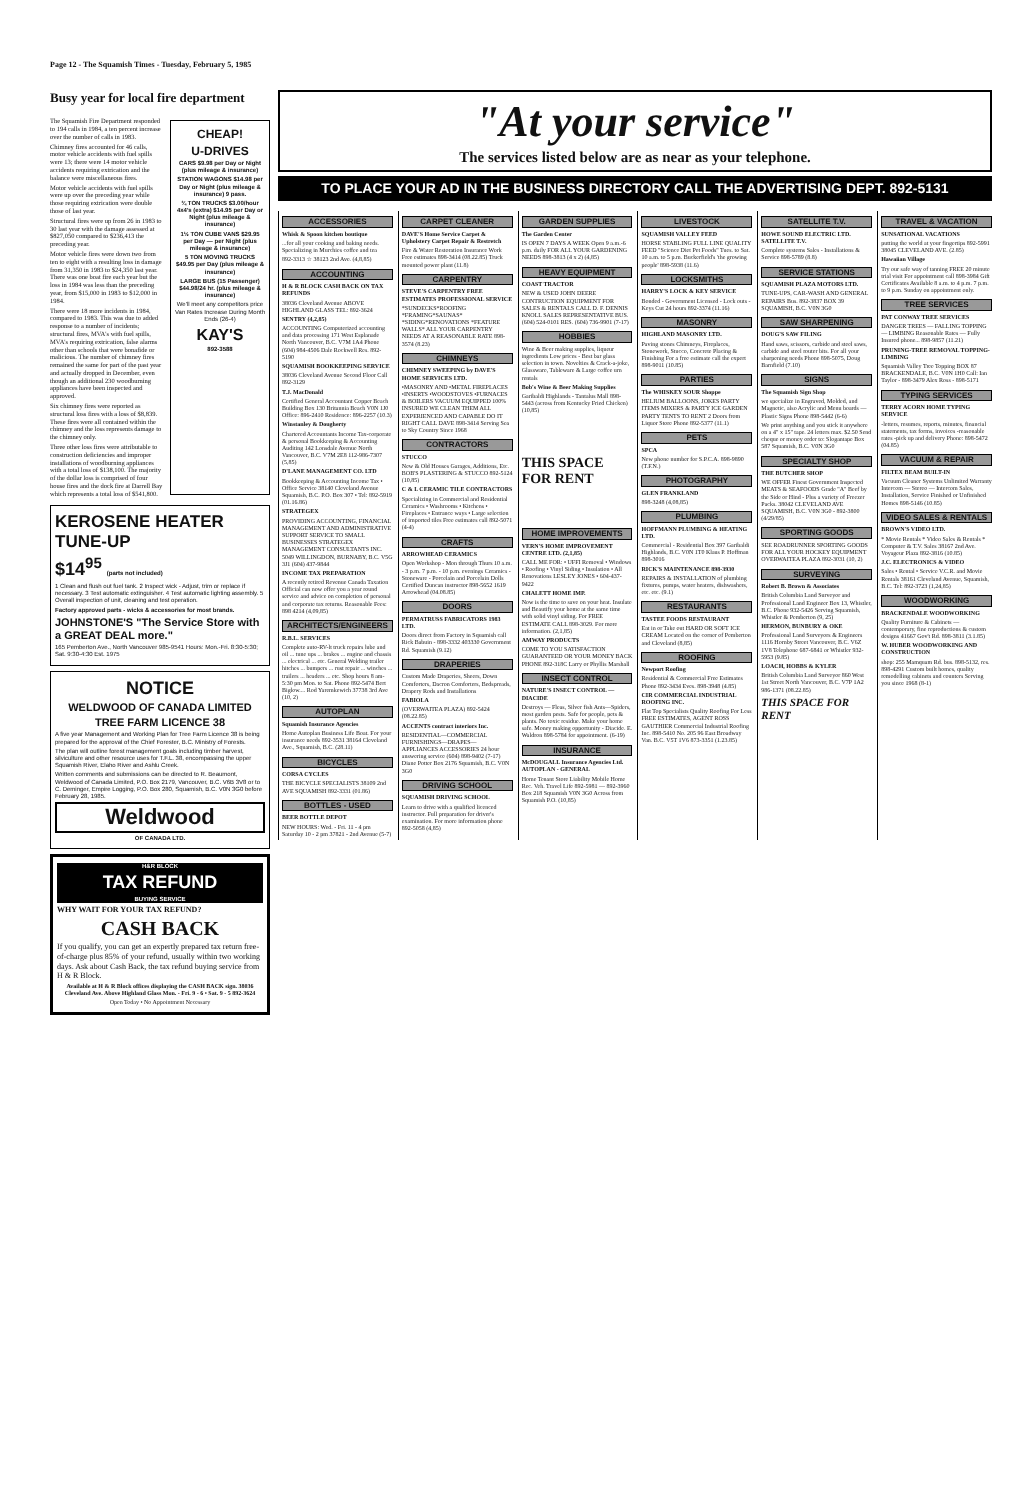Page 12 - The Squamish Times - Tuesday, February 5, 1985
Busy year for local fire department
The Squamish Fire Department responded to 194 calls in 1984, a ten percent increase over the number of calls in 1983.
Chimney fires accounted for 46 calls, motor vehicle accidents with fuel spills were 13; there were 14 motor vehicle accidents requiring extrication and the balance were miscellaneous fires.
Motor vehicle accidents with fuel spills were up over the preceding year while those requiring extrication were double those of last year.
Structural fires were up from 26 in 1983 to 30 last year with the damage assessed at $827,050 compared to $236,413 the preceding year.
Motor vehicle fires were down two from ten to eight with a resulting loss in damage from 31,350 in 1983 to $24,350 last year. There was one boat fire each year but the loss in 1984 was less than the preceding year, from $15,000 in 1983 to $12,000 in 1984.
There were 18 more incidents in 1984, compared to 1983. This was due to added response to a number of incidents; structural fires, MVA's with fuel spills, MVA's requiring extrication, false alarms other than schools that were bonafide or malicious. The number of chimney fires remained the same for part of the past year and actually dropped in December, even though an additional 230 woodburning appliances have been inspected and approved.
Six chimney fires were reported as structural loss fires with a loss of $8,839. These fires were all contained within the chimney and the loss represents damage to the chimney only.
Three other loss fires were attributable to construction deficiencies and improper installations of woodburning appliances with a total loss of $138,100. The majority of the dollar loss is comprised of four house fires and the dock fire at Darrell Bay which represents a total loss of $541,800.
CHEAP!
U-DRIVES
CARS $9.98 per Day or Night (plus mileage & insurance)
STATION WAGONS $14.98 per Day or Night (plus mileage & insurance) 9 pass.
¾ TON TRUCKS $3.00/hour 4x4's (extra) $14.95 per Day or Night (plus mileage & insurance)
1½ TON CUBE VANS $29.95 per Day — per Night (plus mileage & insurance)
5 TON MOVING TRUCKS $49.95 per Day (plus mileage & insurance)
LARGE BUS (15 Passenger) $44.98/24 hr. (plus mileage & insurance)
We'll meet any competitors price Van Rates Increase During Month Ends (26-4)
KAY'S
892-3588
KEROSENE HEATER TUNE-UP
$14<sup>95</sup> (parts not included)
1 Clean and flush out fuel tank. 2 Inspect wick - Adjust, trim or replace if necessary. 3 Test automatic extinguisher. 4 Test automatic lighting assembly. 5 Overall inspection of unit, cleaning and test operation.
Factory approved parts - wicks & accessories for most brands.
JOHNSTONE'S "The Service Store with a GREAT DEAL more."
165 Pemberton Ave., North Vancouver 985-9541 Hours: Mon.-Fri. 8:30-5:30; Sat. 9:30-4:30 Est. 1975
NOTICE
WELDWOOD OF CANADA LIMITED
TREE FARM LICENCE 38
A five year Management and Working Plan for Tree Farm Licence 38 is being prepared for the approval of the Chief Forester, B.C. Ministry of Forests.
The plan will outline forest management goals including timber harvest, silviculture and other resource uses for T.F.L. 38, encompassing the upper Squamish River, Elaho River and Ashlu Creek.
Written comments and submissions can be directed to R. Beaumont, Weldwood of Canada Limited, P.O. Box 2179, Vancouver, B.C. V6B 3V8 or to C. Deminger, Empire Logging, P.O. Box 280, Squamish, B.C. V0N 3G0 before February 28, 1985.
Weldwood
OF CANADA LTD.
H&R BLOCK
TAX REFUND
BUYING SERVICE
WHY WAIT FOR YOUR TAX REFUND?
CASH BACK
If you qualify, you can get an expertly prepared tax return free-of-charge plus 85% of your refund, usually within two working days. Ask about Cash Back, the tax refund buying service from H & R Block.
Available at H & R Block offices displaying the CASH BACK sign. 38036 Cleveland Ave. Above Highland Glass Mon. - Fri. 9 - 6 • Sat. 9 - 5 892-3624
Open Today • No Appointment Necessary
"At your service"
The services listed below are as near as your telephone.
TO PLACE YOUR AD IN THE BUSINESS DIRECTORY CALL THE ADVERTISING DEPT. 892-5131
ACCESSORIES
Whisk & Spoon kitchen boutique
...for all your cooking and baking needs. Specializing in Murchies coffee and tea
892-3313 ☆ 38123 2nd Ave. (4,8,85)
ACCOUNTING
H & R BLOCK CASH BACK ON TAX REFUNDS
38036 Cleveland Avenue ABOVE HIGHLAND GLASS TEL: 892-3624
SENTRY (4,2,85)
ACCOUNTING Computerized accounting and data processing 171 West Esplanade North Vancouver, B.C. V7M 1A4 Phone (604) 984-4506 Dale Rockwell Res. 892-5190
SQUAMISH BOOKKEEPING SERVICE
38036 Cleveland Avenue Second Floor Call 892-3129
T.J. MacDonald
Certified General Accountant Copper Beach Building Box 130 Britannia Beach V0N 1J0 Office: 896-2410 Residence: 896-2257 (10.3)
Winstanley & Dougherty
Chartered Accountants Income Tax-corporate & personal Bookkeeping & Accounting Auditing 142 Lonsdale Avenue North Vancouver, B.C. V7M 2E8 112-986-7307 (5,85)
D'LANE MANAGEMENT CO. LTD
Bookkeeping & Accounting Income Tax • Office Service 38140 Cleveland Avenue Squamish, B.C. P.O. Box 307 • Tel: 892-5919 (01.16.86)
STRATEGEX
PROVIDING ACCOUNTING, FINANCIAL MANAGEMENT AND ADMINISTRATIVE SUPPORT SERVICE TO SMALL BUSINESSES STRATEGEX MANAGEMENT CONSULTANTS INC. 5049 WILLINGDON, BURNABY, B.C. V5G 3J1 (604) 437-9844
INCOME TAX PREPARATION
A recently retired Revenue Canada Taxation Official can now offer you a year round service and advice on completion of personal and corporate tax returns. Reasonable Fees: 898 4214 (4,09,85)
ARCHITECTS/ENGINEERS
R.B.L. SERVICES
Complete auto-RV-lt truck repairs lube and oil ... tune ups ... brakes ... engine and chassis ... electrical ... etc. General Welding trailer hitches ... bumpers ... rust repair ... winches ... trailers ... headers ... etc. Shop hours 8 am-5:30 pm Mon. to Sat. Phone 892-5474 Bert Biglow.... Rod Yaremkewich 37738 3rd Ave (10, 2)
AUTOPLAN
Squamish Insurance Agencies
Home Autoplan Business Life Boat. For your insurance needs 892-3531 38164 Cleveland Ave., Squamish, B.C. (28.11)
BICYCLES
CORSA CYCLES
THE BICYCLE SPECIALISTS 38109 2nd AVE SQUAMISH 892-3331 (01.86)
BOTTLES - USED
BEER BOTTLE DEPOT
NEW HOURS: Wed. - Fri. 11 - 4 pm Saturday 10 - 2 pm 37821 - 2nd Avenue (5-7)
CARPET CLEANER
DAVE'S Home Service Carpet & Upholstery Carpet Repair & Restretch
Fire & Water Restoration Insurance Work Free estimates 898-3414 (08.22.85) Truck mounted power plant (11.8)
CARPENTRY
STEVE'S CARPENTRY FREE ESTIMATES PROFESSIONAL SERVICE
*SUNDECKS*ROOFING *FRAMING*SAUNAS* *SIDING*RENOVATIONS *FEATURE WALLS* ALL YOUR CARPENTRY NEEDS AT A REASONABLE RATE 898-3574 (8.23)
CHIMNEYS
CHIMNEY SWEEPING by DAVE'S HOME SERVICES LTD.
•MASONRY AND •METAL FIREPLACES •INSERTS •WOODSTOVES •FURNACES & BOILERS VACUUM EQUIPPED 100% INSURED WE CLEAN THEM ALL EXPERIENCED AND CAPABLE DO IT RIGHT CALL DAVE 898-3414 Serving Sea to Sky Country Since 1968
CONTRACTORS
STUCCO
New & Old Houses Garages, Additions, Etc. BOB'S PLASTERING & STUCCO 892-5124 (10,85)
C & L CERAMIC TILE CONTRACTORS
Specializing in Commercial and Residential Ceramics • Washrooms • Kitchens • Fireplaces • Entrance ways • Large selection of imported tiles Free estimates call 892-5071 (4-4)
CRAFTS
ARROWHEAD CERAMICS
Open Workshop - Mon through Thurs 10 a.m. - 3 p.m. 7 p.m. - 10 p.m. evenings Ceramics - Stoneware - Porcelain and Porcelain Dolls Certified Duncan instructor 898-5652 1619 Arrowhead (04.08.85)
DOORS
PERMATRUSS FABRICATORS 1983 LTD.
Doors direct from Factory in Squamish call Rick Babuin - 898-3332 403330 Government Rd. Squamish (9.12)
DRAPERIES
Custom Made Draperies, Sheers, Down Comforters, Dacron Comforters, Bedspreads, Drapery Rods and Installations
FABIOLA
(OVERWAITEA PLAZA) 892-5424 (08.22.85)
ACCENTS contract interiors Inc.
RESIDENTIAL—COMMERCIAL FURNISHINGS—DRAPES—APPLIANCES ACCESSORIES 24 hour answering service (604) 898-9402 (7-17) Diane Potter Box 2176 Squamish, B.C. V0N 3G0
DRIVING SCHOOL
SQUAMISH DRIVING SCHOOL
Learn to drive with a qualified licenced instructor. Full preparation for driver's examination. For more information phone 892-5058 (4,85)
GARDEN SUPPLIES
The Garden Center
IS OPEN 7 DAYS A WEEK Open 9 a.m.-6 p.m. daily FOR ALL YOUR GARDENING NEEDS 898-3813 (4 x 2) (4,85)
HEAVY EQUIPMENT
COAST TRACTOR
NEW & USED JOHN DEERE CONTRUCTION EQUIPMENT FOR SALES & RENTALS CALL D. F. DENNIS KNOLL SALES REPRESENTATIVE BUS. (604) 524-0101 RES. (604) 736-9901 (7-17)
HOBBIES
Wine & Beer making supplies, liqueur ingredients Low prices - Best bar glass selection in town. Novelties & Crack-a-joke, Glassware, Tableware & Large coffee urn rentals
Bob's Wine & Beer Making Supplies
Garibaldi Highlands - Tantalus Mall 898-5443 (across from Kentucky Fried Chicken) (10,85)
THIS SPACE FOR RENT
HOME IMPROVEMENTS
VERN'S HOME IMPROVEMENT CENTRE LTD. (2,1,85)
CALL ME FOR: • UFFI Removal • Windows • Roofing • Vinyl Siding • Insulation • All Renovations LESLEY JONES • 604-437-9422
CHALETT HOME IMP.
Now is the time to save on your heat. Insulate and Beautify your home at the same time with solid vinyl siding. For FREE ESTIMATE CALL 898-3029. For more information. (2,1,85)
AMWAY PRODUCTS
COME TO YOU SATISFACTION GUARANTEED OR YOUR MONEY BACK PHONE 892-318C Larry or Phyllis Marshall
INSECT CONTROL
NATURE'S INSECT CONTROL — DIACIDE
Destroys — Fleas, Silver fish Ants—Spiders, most garden pests. Safe for people, pets & plants. No toxic residue. Make your home safe. Money making opportunity - Diacide. E. Waldron 898-5784 for appointment. (6-19)
INSURANCE
McDOUGALL Insurance Agencies Ltd. AUTOPLAN - GENERAL
Home Tenant Store Liability Mobile Home Rec. Veh. Travel Life 892-5981 — 892-3960 Box 218 Squamish V0N 3G0 Across from Squamish P.O. (10,85)
LIVESTOCK
SQUAMISH VALLEY FEED
HORSE STABLING FULL LINE QUALITY FEED "Science Diet Pet Foods" Tues. to Sat. 10 a.m. to 5 p.m. Buckerfield's 'the growing people' 898-5938 (11.6)
LOCKSMITHS
HARRY'S LOCK & KEY SERVICE
Bonded - Government Licensed - Lock outs - Keys Cut 24 hours 892-3374 (11.16)
MASONRY
HIGHLAND MASONRY LTD.
Paving stones Chimneys, Fireplaces, Stonework, Stucco, Concrete Placing & Finishing For a free estimate call the expert 898-9011 (10.85)
PARTIES
The WHISKEY SOUR Shoppe
HELIUM BALLOONS, JOKES PARTY ITEMS MIXERS & PARTY ICE GARDEN PARTY TENTS TO RENT 2 Doors from Liquor Store Phone 892-5377 (11.1)
PETS
SPCA
New phone number for S.P.C.A. 898-9890 (T.F.N.)
PHOTOGRAPHY
GLEN FRANKLAND
898-3248 (4,08,85)
PLUMBING
HOFFMANN PLUMBING & HEATING LTD.
Commercial - Residential Box 397 Garibaldi Highlands, B.C. V0N 1T0 Klaus P. Hoffman 898-3016
RICK'S MAINTENANCE 898-3930
REPAIRS & INSTALLATION of plumbing fixtures, pumps, water heaters, dishwashers, etc. etc. (9.1)
RESTAURANTS
TASTEE FOODS RESTAURANT
Eat in or Take out HARD OR SOFT ICE CREAM Located on the corner of Pemberton and Cleveland (8,85)
ROOFING
Newport Roofing
Residential & Commercial Free Estimates Phone 892-3434 Eves. 898-3948 (4.85)
CIR COMMERCIAL INDUSTRIAL ROOFING INC.
Flat Top Specialists Quality Roofing For Less FREE ESTIMATES, AGENT ROSS GAUTHIER Commercial Industrial Roofing Inc. 898-5410 No. 205 96 East Broadway Van. B.C. V5T 1V6 873-3351 (1.23.85)
SATELLITE T.V.
HOWE SOUND ELECTRIC LTD. SATELLITE T.V.
Complete systems Sales - Installations & Service 898-5789 (8.8)
SERVICE STATIONS
SQUAMISH PLAZA MOTORS LTD.
TUNE-UPS, CAR-WASH AND GENERAL REPAIRS Bus. 892-3837 BOX 39 SQUAMISH, B.C. V0N 3G0
SAW SHARPENING
DOUG'S SAW FILING
Hand saws, scissors, carbide and steel saws, carbide and steel router bits. For all your sharpening needs Phone 898-5075, Doug Barnfield (7.10)
SIGNS
The Squamish Sign Shop
we specialize in Engraved, Molded, and Magnetic, also Acrylic and Menu boards — Plastic Signs Phone 898-5442 (6-6)
We print anything and you stick it anywhere on a 4" x 15" tape. 24 letters max. $2.50 Send cheque or money order to: Slogantape Box 587 Squamish, B.C. V0N 3G0
SPECIALTY SHOP
THE BUTCHER SHOP
WE OFFER Finest Government Inspected MEATS & SEAFOODS Grade "A" Beef by the Side or Hind - Plus a variety of Freezer Packs. 38042 CLEVELAND AVE SQUAMISH, B.C. V0N 3G0 - 892-3800 (4/29/85)
SPORTING GOODS
SEE ROADRUNNER SPORTING GOODS FOR ALL YOUR HOCKEY EQUIPMENT OVERWAITEA PLAZA 892-3031 (10, 2)
SURVEYING
Robert B. Brown & Associates
British Columbia Land Surveyor and Professional Land Engineer Box 13, Whistler, B.C. Phone 932-5426 Serving Squamish, Whistler & Pemberton (9, 25)
HERMON, BUNBURY & OKE
Professional Land Surveyors & Engineers 1116 Hornby Street Vancouver, B.C. V6Z 1V8 Telephone 687-6841 or Whistler 932-5953 (9.85)
LOACH, HOBBS & KYLER
British Columbia Land Surveyor 860 West 1st Street North Vancouver, B.C. V7P 1A2 986-1371 (08.22.85)
THIS SPACE FOR RENT
TRAVEL & VACATION
SUNSATIONAL VACATIONS
putting the world at your fingertips 892-5991 38045 CLEVELAND AVE. (2.85)
Hawaiian Village
Try our safe way of tanning FREE 20 minute trial visit For appointment call 898-3984 Gift Certificates Available 8 a.m. to 4 p.m. 7 p.m. to 9 p.m. Sunday on appointment only.
TREE SERVICES
PAT CONWAY TREE SERVICES
DANGER TREES — FALLING TOPPING — LIMBING Reasonable Rates — Fully Insured phone... 898-9857 (11.21)
PRUNING-TREE REMOVAL TOPPING-LIMBING
Squamish Valley Tree Topping BOX 87 BRACKENDALE, B.C. V0N 1H0 Call: Ian Taylor - 898-3479 Alex Ross - 898-5171
TYPING SERVICES
TERRY ACORN HOME TYPING SERVICE
-letters, resumes, reports, minutes, financial statements, tax forms, invoices -reasonable rates -pick up and delivery Phone: 898-5472 (04.85)
VACUUM & REPAIR
FILTEX BEAM BUILT-IN
Vacuum Cleaner Systems Unlimited Warranty Intercom — Stereo — Intercom Sales, Installation, Service Finished or Unfinished Homes 898-5146 (10.85)
VIDEO SALES & RENTALS
BROWN'S VIDEO LTD.
* Movie Rentals * Video Sales & Rentals * Computer & T.V. Sales 38167 2nd Ave. Voyageur Plaza 892-3816 (10.85)
J.C. ELECTRONICS & VIDEO
Sales • Rental • Service V.C.R. and Movie Rentals 38161 Cleveland Avenue, Squamish, B.C. Tel: 892-3723 (1,24,85)
WOODWORKING
BRACKENDALE WOODWORKING
Quality Furniture & Cabinets — contemporary, fine reproductions & custom designs 41667 Gov't Rd. 898-3811 (3.1.85)
W. HUBER WOODWORKING AND CONSTRUCTION
shop: 255 Mamquam Rd. bus. 898-5132, res. 898-4291 Custom built homes, quality remodelling cabinets and counters Serving you since 1968 (8-1)